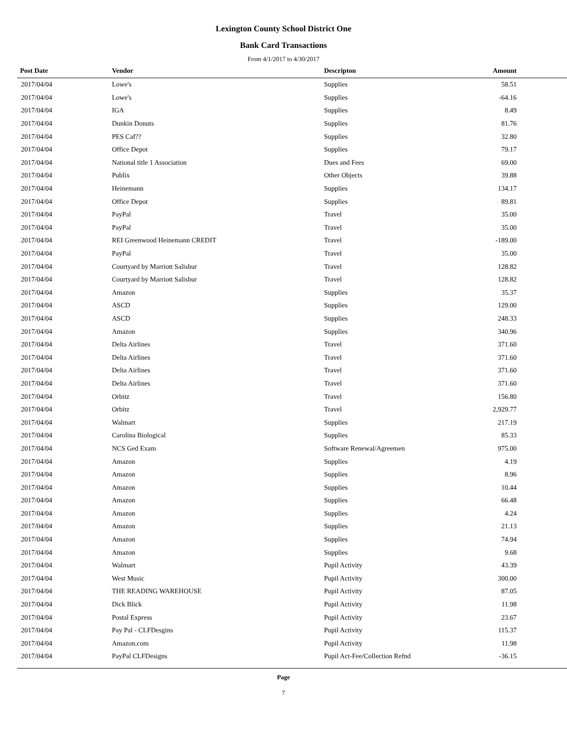Lexington County School District One
Bank Card Transactions
From 4/1/2017 to 4/30/2017
| Post Date | Vendor | Descripton | Amount | |
| --- | --- | --- | --- | --- |
| 2017/04/04 | Lowe's | Supplies | 58.51 | |
| 2017/04/04 | Lowe's | Supplies | -64.16 | |
| 2017/04/04 | IGA | Supplies | 8.49 | |
| 2017/04/04 | Dunkin Donuts | Supplies | 81.76 | |
| 2017/04/04 | PES Caf?? | Supplies | 32.80 | |
| 2017/04/04 | Office Depot | Supplies | 79.17 | |
| 2017/04/04 | National title 1 Association | Dues and Fees | 69.00 | |
| 2017/04/04 | Publix | Other Objects | 39.88 | |
| 2017/04/04 | Heinemann | Supplies | 134.17 | |
| 2017/04/04 | Office Depot | Supplies | 89.81 | |
| 2017/04/04 | PayPal | Travel | 35.00 | |
| 2017/04/04 | PayPal | Travel | 35.00 | |
| 2017/04/04 | REI Greenwood Heinemann CREDIT | Travel | -189.00 | |
| 2017/04/04 | PayPal | Travel | 35.00 | |
| 2017/04/04 | Courtyard by Marriott Salisbur | Travel | 128.82 | |
| 2017/04/04 | Courtyard by Marriott Salisbur | Travel | 128.82 | |
| 2017/04/04 | Amazon | Supplies | 35.37 | |
| 2017/04/04 | ASCD | Supplies | 129.00 | |
| 2017/04/04 | ASCD | Supplies | 248.33 | |
| 2017/04/04 | Amazon | Supplies | 340.96 | |
| 2017/04/04 | Delta Airlines | Travel | 371.60 | |
| 2017/04/04 | Delta Airlines | Travel | 371.60 | |
| 2017/04/04 | Delta Airlines | Travel | 371.60 | |
| 2017/04/04 | Delta Airlines | Travel | 371.60 | |
| 2017/04/04 | Orbitz | Travel | 156.80 | |
| 2017/04/04 | Orbitz | Travel | 2,929.77 | |
| 2017/04/04 | Walmart | Supplies | 217.19 | |
| 2017/04/04 | Carolina Biological | Supplies | 85.33 | |
| 2017/04/04 | NCS Ged Exam | Software Renewal/Agreemen | 975.00 | |
| 2017/04/04 | Amazon | Supplies | 4.19 | |
| 2017/04/04 | Amazon | Supplies | 8.96 | |
| 2017/04/04 | Amazon | Supplies | 10.44 | |
| 2017/04/04 | Amazon | Supplies | 66.48 | |
| 2017/04/04 | Amazon | Supplies | 4.24 | |
| 2017/04/04 | Amazon | Supplies | 21.13 | |
| 2017/04/04 | Amazon | Supplies | 74.94 | |
| 2017/04/04 | Amazon | Supplies | 9.68 | |
| 2017/04/04 | Walmart | Pupil Activity | 43.39 | |
| 2017/04/04 | West Music | Pupil Activity | 300.00 | |
| 2017/04/04 | THE READING WAREHOUSE | Pupil Activity | 87.05 | |
| 2017/04/04 | Dick Blick | Pupil Activity | 11.98 | |
| 2017/04/04 | Postal Express | Pupil Activity | 23.67 | |
| 2017/04/04 | Pay Pal - CLFDesgins | Pupil Activity | 115.37 | |
| 2017/04/04 | Amazon.com | Pupil Activity | 11.98 | |
| 2017/04/04 | PayPal CLFDesigns | Pupil Act-Fee/Collection Refnd | -36.15 | |
Page
7